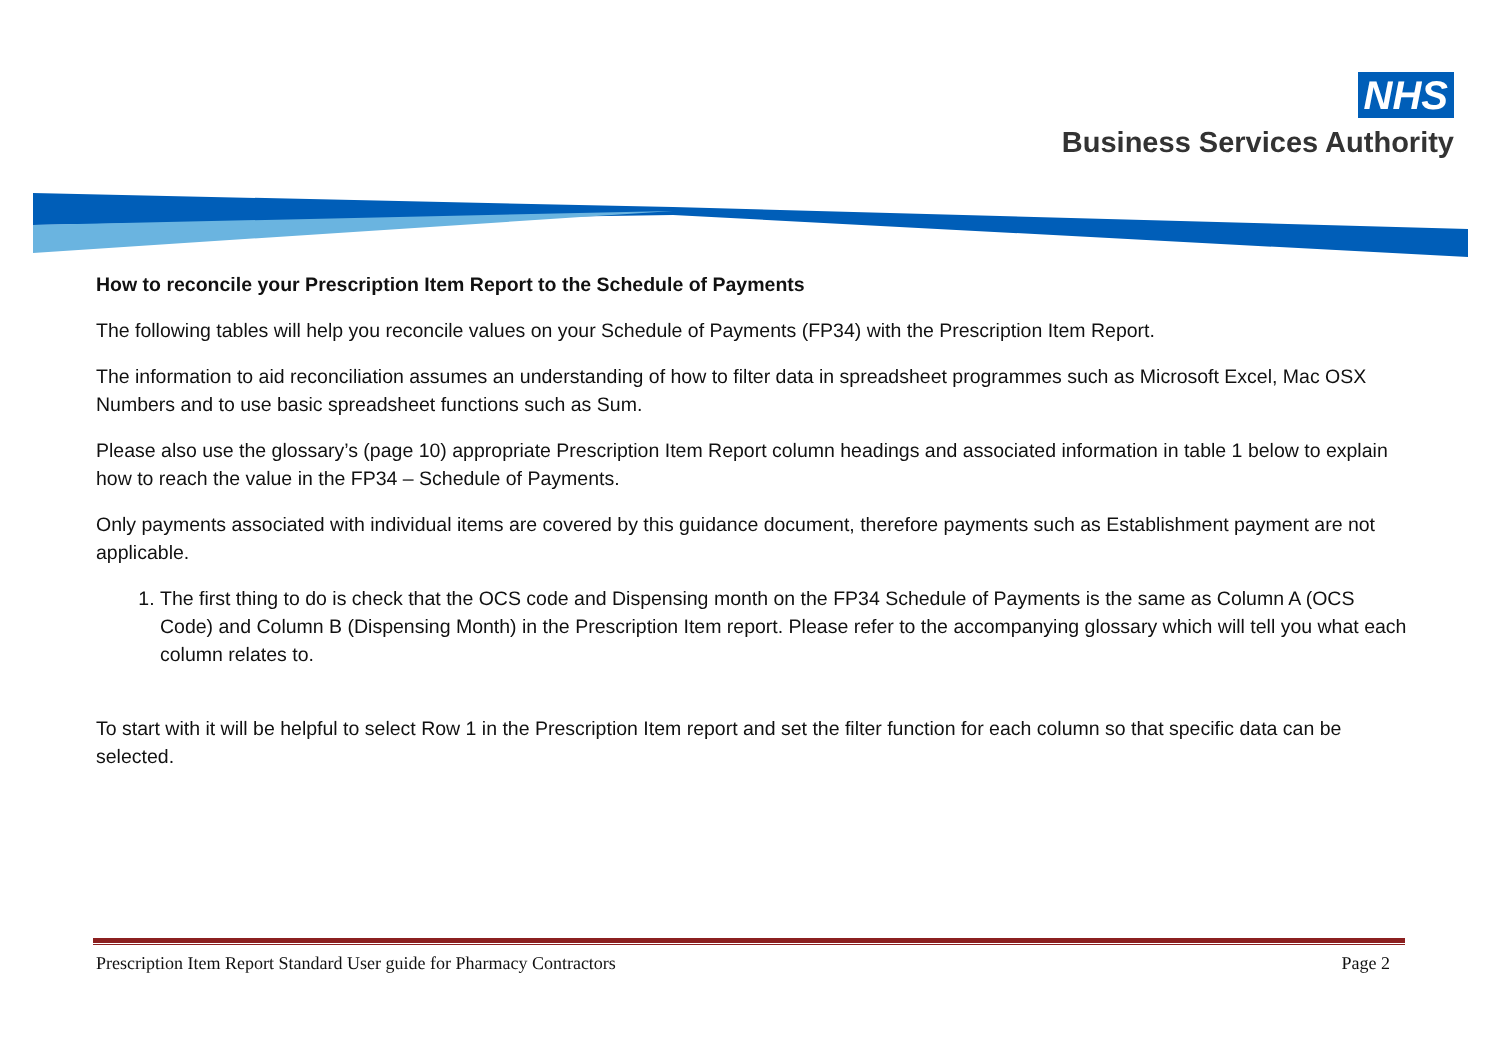NHS
Business Services Authority
How to reconcile your Prescription Item Report to the Schedule of Payments
The following tables will help you reconcile values on your Schedule of Payments (FP34) with the Prescription Item Report.
The information to aid reconciliation assumes an understanding of how to filter data in spreadsheet programmes such as Microsoft Excel, Mac OSX Numbers and to use basic spreadsheet functions such as Sum.
Please also use the glossary’s (page 10) appropriate Prescription Item Report column headings and associated information in table 1 below to explain how to reach the value in the FP34 – Schedule of Payments.
Only payments associated with individual items are covered by this guidance document, therefore payments such as Establishment payment are not applicable.
1. The first thing to do is check that the OCS code and Dispensing month on the FP34 Schedule of Payments is the same as Column A (OCS Code) and Column B (Dispensing Month) in the Prescription Item report. Please refer to the accompanying glossary which will tell you what each column relates to.
To start with it will be helpful to select Row 1 in the Prescription Item report and set the filter function for each column so that specific data can be selected.
Prescription Item Report Standard User guide for Pharmacy Contractors Page 2